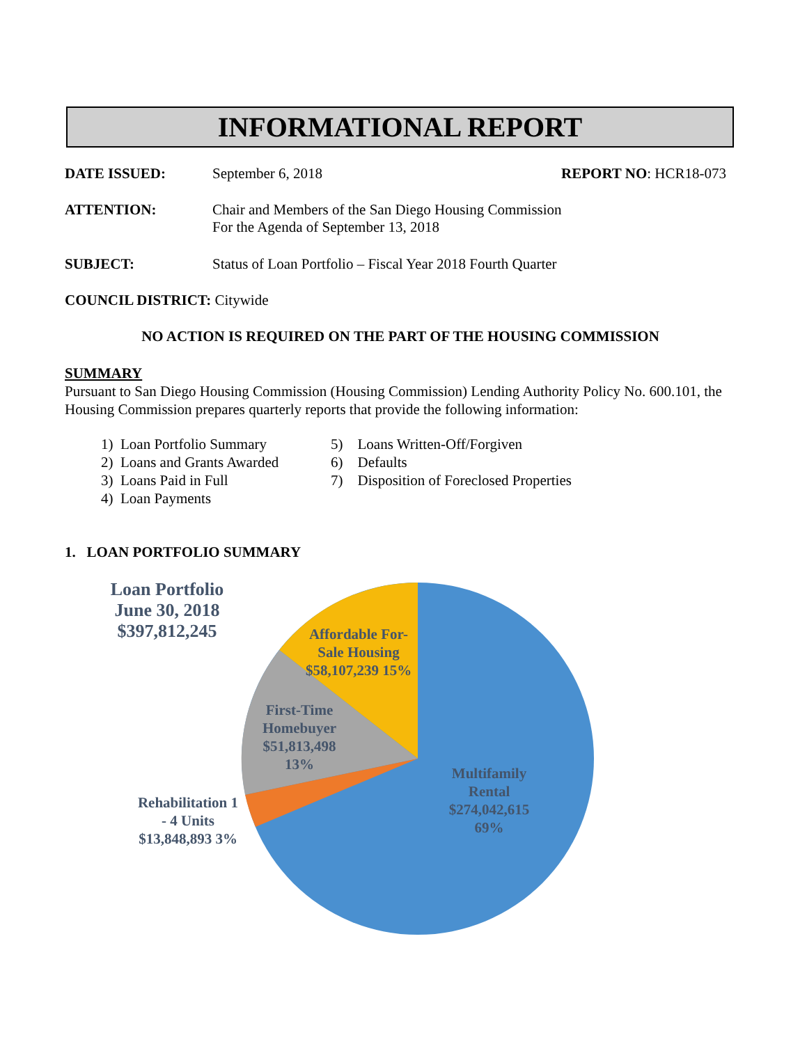INFORMATIONAL REPORT
DATE ISSUED: September 6, 2018 REPORT NO: HCR18-073
ATTENTION: Chair and Members of the San Diego Housing Commission
For the Agenda of September 13, 2018
SUBJECT: Status of Loan Portfolio – Fiscal Year 2018 Fourth Quarter
COUNCIL DISTRICT: Citywide
NO ACTION IS REQUIRED ON THE PART OF THE HOUSING COMMISSION
SUMMARY
Pursuant to San Diego Housing Commission (Housing Commission) Lending Authority Policy No. 600.101, the Housing Commission prepares quarterly reports that provide the following information:
1) Loan Portfolio Summary
2) Loans and Grants Awarded
3) Loans Paid in Full
4) Loan Payments
5) Loans Written-Off/Forgiven
6) Defaults
7) Disposition of Foreclosed Properties
1. LOAN PORTFOLIO SUMMARY
Loan Portfolio June 30, 2018 $397,812,245
Affordable For-Sale Housing $58,107,239 15%
First-Time Homebuyer $51,813,498 13%
Multifamily Rental $274,042,615 69%
Rehabilitation 1 - 4 Units $13,848,893 3%